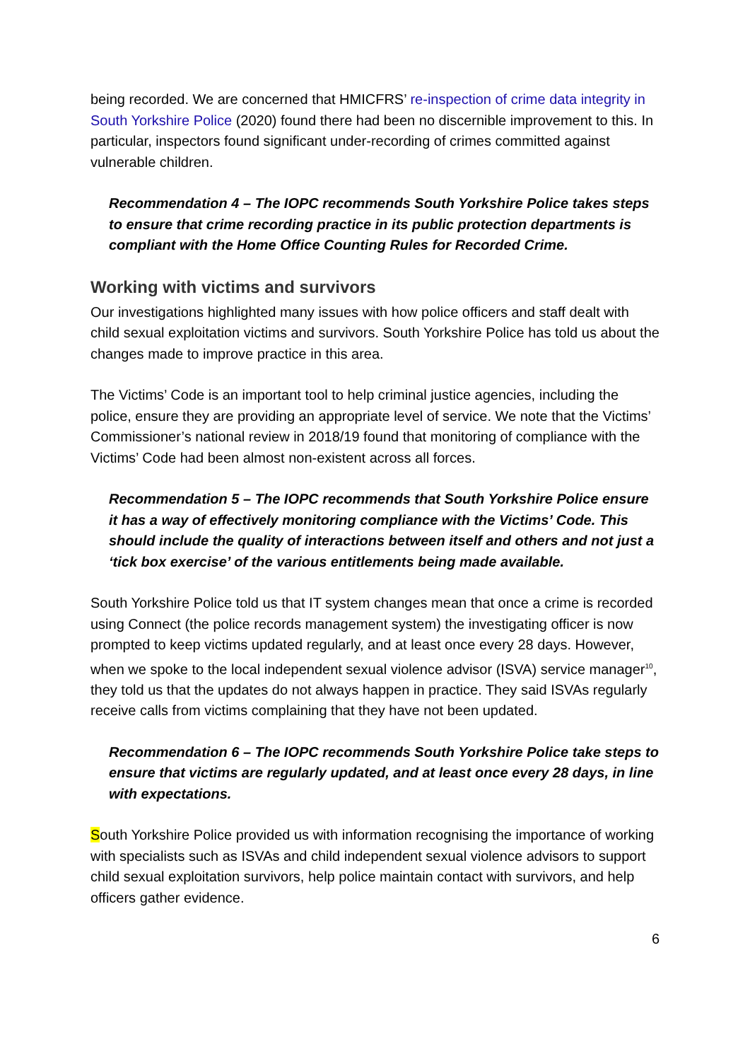being recorded. We are concerned that HMICFRS’ re-inspection of crime data integrity in South Yorkshire Police (2020) found there had been no discernible improvement to this. In particular, inspectors found significant under-recording of crimes committed against vulnerable children.
Recommendation 4 – The IOPC recommends South Yorkshire Police takes steps to ensure that crime recording practice in its public protection departments is compliant with the Home Office Counting Rules for Recorded Crime.
Working with victims and survivors
Our investigations highlighted many issues with how police officers and staff dealt with child sexual exploitation victims and survivors. South Yorkshire Police has told us about the changes made to improve practice in this area.
The Victims’ Code is an important tool to help criminal justice agencies, including the police, ensure they are providing an appropriate level of service. We note that the Victims’ Commissioner’s national review in 2018/19 found that monitoring of compliance with the Victims’ Code had been almost non-existent across all forces.
Recommendation 5 – The IOPC recommends that South Yorkshire Police ensure it has a way of effectively monitoring compliance with the Victims’ Code. This should include the quality of interactions between itself and others and not just a ‘tick box exercise’ of the various entitlements being made available.
South Yorkshire Police told us that IT system changes mean that once a crime is recorded using Connect (the police records management system) the investigating officer is now prompted to keep victims updated regularly, and at least once every 28 days. However, when we spoke to the local independent sexual violence advisor (ISVA) service manager<sup>10</sup>, they told us that the updates do not always happen in practice. They said ISVAs regularly receive calls from victims complaining that they have not been updated.
Recommendation 6 – The IOPC recommends South Yorkshire Police take steps to ensure that victims are regularly updated, and at least once every 28 days, in line with expectations.
South Yorkshire Police provided us with information recognising the importance of working with specialists such as ISVAs and child independent sexual violence advisors to support child sexual exploitation survivors, help police maintain contact with survivors, and help officers gather evidence.
6